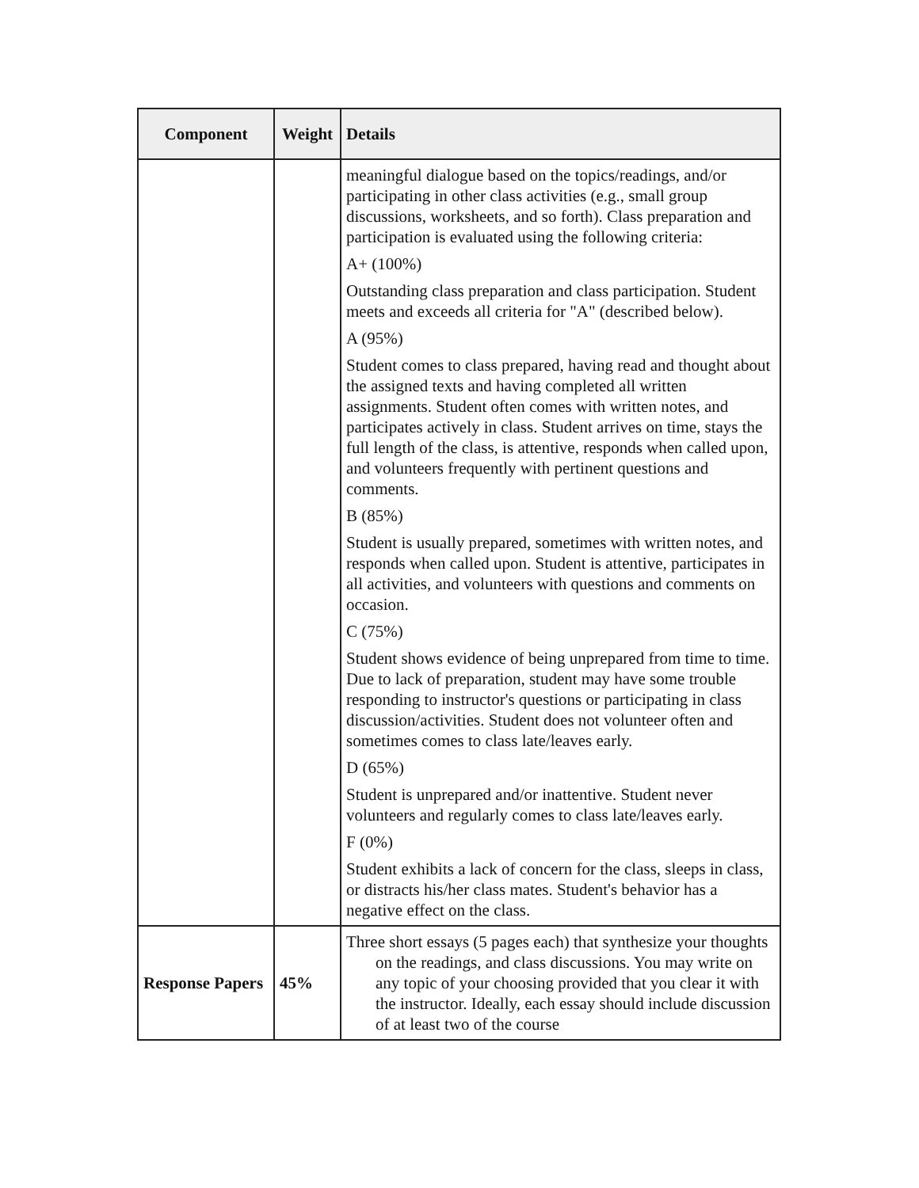| Component | Weight | Details |
| --- | --- | --- |
| | | meaningful dialogue based on the topics/readings, and/or participating in other class activities (e.g., small group discussions, worksheets, and so forth). Class preparation and participation is evaluated using the following criteria: A+ (100%) Outstanding class preparation and class participation. Student meets and exceeds all criteria for "A" (described below). A (95%) Student comes to class prepared, having read and thought about the assigned texts and having completed all written assignments. Student often comes with written notes, and participates actively in class. Student arrives on time, stays the full length of the class, is attentive, responds when called upon, and volunteers frequently with pertinent questions and comments. B (85%) Student is usually prepared, sometimes with written notes, and responds when called upon. Student is attentive, participates in all activities, and volunteers with questions and comments on occasion. C (75%) Student shows evidence of being unprepared from time to time. Due to lack of preparation, student may have some trouble responding to instructor's questions or participating in class discussion/activities. Student does not volunteer often and sometimes comes to class late/leaves early. D (65%) Student is unprepared and/or inattentive. Student never volunteers and regularly comes to class late/leaves early. F (0%) Student exhibits a lack of concern for the class, sleeps in class, or distracts his/her class mates. Student's behavior has a negative effect on the class. |
| Response Papers | 45% | Three short essays (5 pages each) that synthesize your thoughts on the readings, and class discussions. You may write on any topic of your choosing provided that you clear it with the instructor. Ideally, each essay should include discussion of at least two of the course |